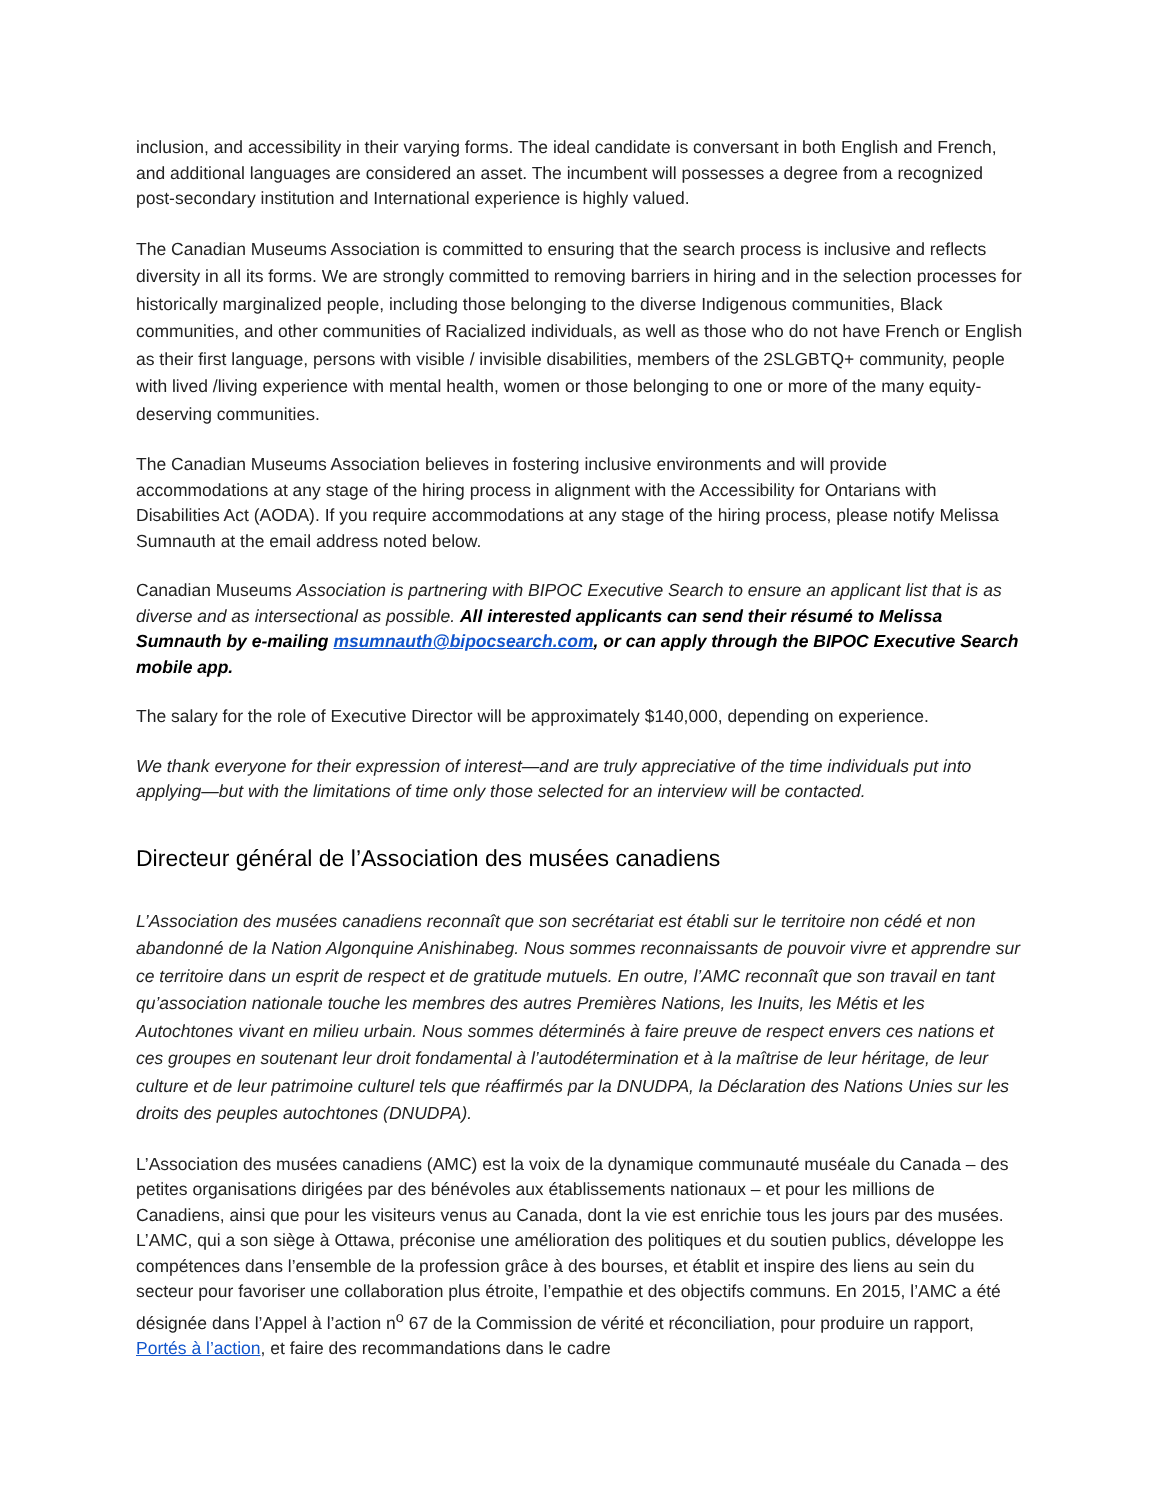inclusion, and accessibility in their varying forms. The ideal candidate is conversant in both English and French, and additional languages are considered an asset. The incumbent will possesses a degree from a recognized post-secondary institution and International experience is highly valued.
The Canadian Museums Association is committed to ensuring that the search process is inclusive and reflects diversity in all its forms. We are strongly committed to removing barriers in hiring and in the selection processes for historically marginalized people, including those belonging to the diverse Indigenous communities, Black communities, and other communities of Racialized individuals, as well as those who do not have French or English as their first language, persons with visible / invisible disabilities, members of the 2SLGBTQ+ community, people with lived /living experience with mental health, women or those belonging to one or more of the many equity-deserving communities.
The Canadian Museums Association believes in fostering inclusive environments and will provide accommodations at any stage of the hiring process in alignment with the Accessibility for Ontarians with Disabilities Act (AODA). If you require accommodations at any stage of the hiring process, please notify Melissa Sumnauth at the email address noted below.
Canadian Museums Association is partnering with BIPOC Executive Search to ensure an applicant list that is as diverse and as intersectional as possible. All interested applicants can send their résumé to Melissa Sumnauth by e-mailing msumnauth@bipocsearch.com, or can apply through the BIPOC Executive Search mobile app.
The salary for the role of Executive Director will be approximately $140,000, depending on experience.
We thank everyone for their expression of interest—and are truly appreciative of the time individuals put into applying—but with the limitations of time only those selected for an interview will be contacted.
Directeur général de l’Association des musées canadiens
L’Association des musées canadiens reconnaît que son secrétariat est établi sur le territoire non cédé et non abandonné de la Nation Algonquine Anishinabeg. Nous sommes reconnaissants de pouvoir vivre et apprendre sur ce territoire dans un esprit de respect et de gratitude mutuels. En outre, l’AMC reconnaît que son travail en tant qu’association nationale touche les membres des autres Premières Nations, les Inuits, les Métis et les Autochtones vivant en milieu urbain. Nous sommes déterminés à faire preuve de respect envers ces nations et ces groupes en soutenant leur droit fondamental à l’autodétermination et à la maîtrise de leur héritage, de leur culture et de leur patrimoine culturel tels que réaffirmés par la DNUDPA, la Déclaration des Nations Unies sur les droits des peuples autochtones (DNUDPA).
L’Association des musées canadiens (AMC) est la voix de la dynamique communauté muséale du Canada – des petites organisations dirigées par des bénévoles aux établissements nationaux – et pour les millions de Canadiens, ainsi que pour les visiteurs venus au Canada, dont la vie est enrichie tous les jours par des musées. L’AMC, qui a son siège à Ottawa, préconise une amélioration des politiques et du soutien publics, développe les compétences dans l’ensemble de la profession grâce à des bourses, et établit et inspire des liens au sein du secteur pour favoriser une collaboration plus étroite, l’empathie et des objectifs communs. En 2015, l’AMC a été désignée dans l’Appel à l’action n<sup>o</sup> 67 de la Commission de vérité et réconciliation, pour produire un rapport, Portés à l’action, et faire des recommandations dans le cadre